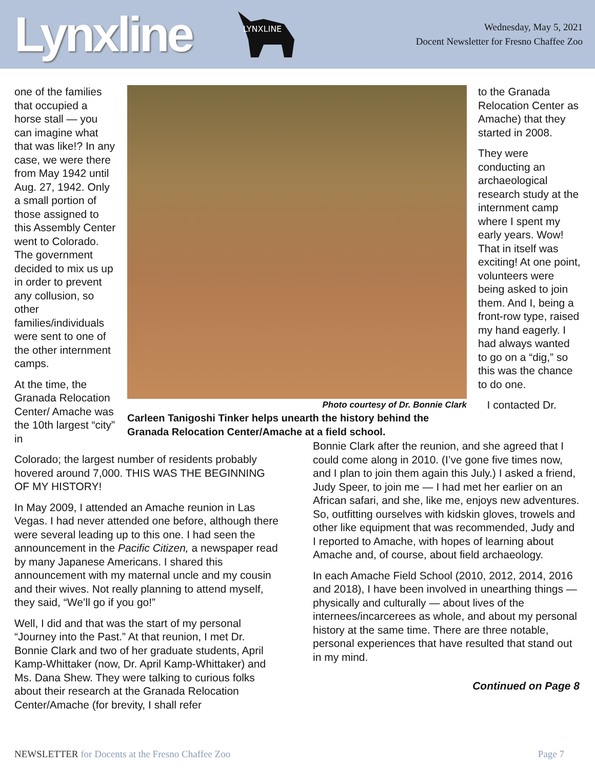Lynxline
LYNXLINE
Wednesday, May 5, 2021
Docent Newsletter for Fresno Chaffee Zoo
one of the families that occupied a horse stall — you can imagine what that was like!? In any case, we were there from May 1942 until Aug. 27, 1942. Only a small portion of those assigned to this Assembly Center went to Colorado. The government decided to mix us up in order to prevent any collusion, so other families/individuals were sent to one of the other internment camps.
At the time, the Granada Relocation Center/ Amache was the 10th largest “city” in
Photo courtesy of Dr. Bonnie Clark
Carleen Tanigoshi Tinker helps unearth the history behind the Granada Relocation Center/Amache at a field school.
to the Granada Relocation Center as Amache) that they started in 2008.
They were conducting an archaeological research study at the internment camp where I spent my early years. Wow! That in itself was exciting! At one point, volunteers were being asked to join them. And I, being a front-row type, raised my hand eagerly. I had always wanted to go on a “dig,” so this was the chance to do one.
I contacted Dr.
Colorado; the largest number of residents probably hovered around 7,000. THIS WAS THE BEGINNING OF MY HISTORY!
In May 2009, I attended an Amache reunion in Las Vegas. I had never attended one before, although there were several leading up to this one. I had seen the announcement in the Pacific Citizen, a newspaper read by many Japanese Americans. I shared this announcement with my maternal uncle and my cousin and their wives. Not really planning to attend myself, they said, “We’ll go if you go!”
Well, I did and that was the start of my personal “Journey into the Past.” At that reunion, I met Dr. Bonnie Clark and two of her graduate students, April Kamp-Whittaker (now, Dr. April Kamp-Whittaker) and Ms. Dana Shew. They were talking to curious folks about their research at the Granada Relocation Center/Amache (for brevity, I shall refer
Bonnie Clark after the reunion, and she agreed that I could come along in 2010. (I’ve gone five times now, and I plan to join them again this July.) I asked a friend, Judy Speer, to join me — I had met her earlier on an African safari, and she, like me, enjoys new adventures. So, outfitting ourselves with kidskin gloves, trowels and other like equipment that was recommended, Judy and I reported to Amache, with hopes of learning about Amache and, of course, about field archaeology.
In each Amache Field School (2010, 2012, 2014, 2016 and 2018), I have been involved in unearthing things — physically and culturally — about lives of the internees/incarcerees as whole, and about my personal history at the same time. There are three notable, personal experiences that have resulted that stand out in my mind.
Continued on Page 8
NEWSLETTER for Docents at the Fresno Chaffee Zoo
Page 7